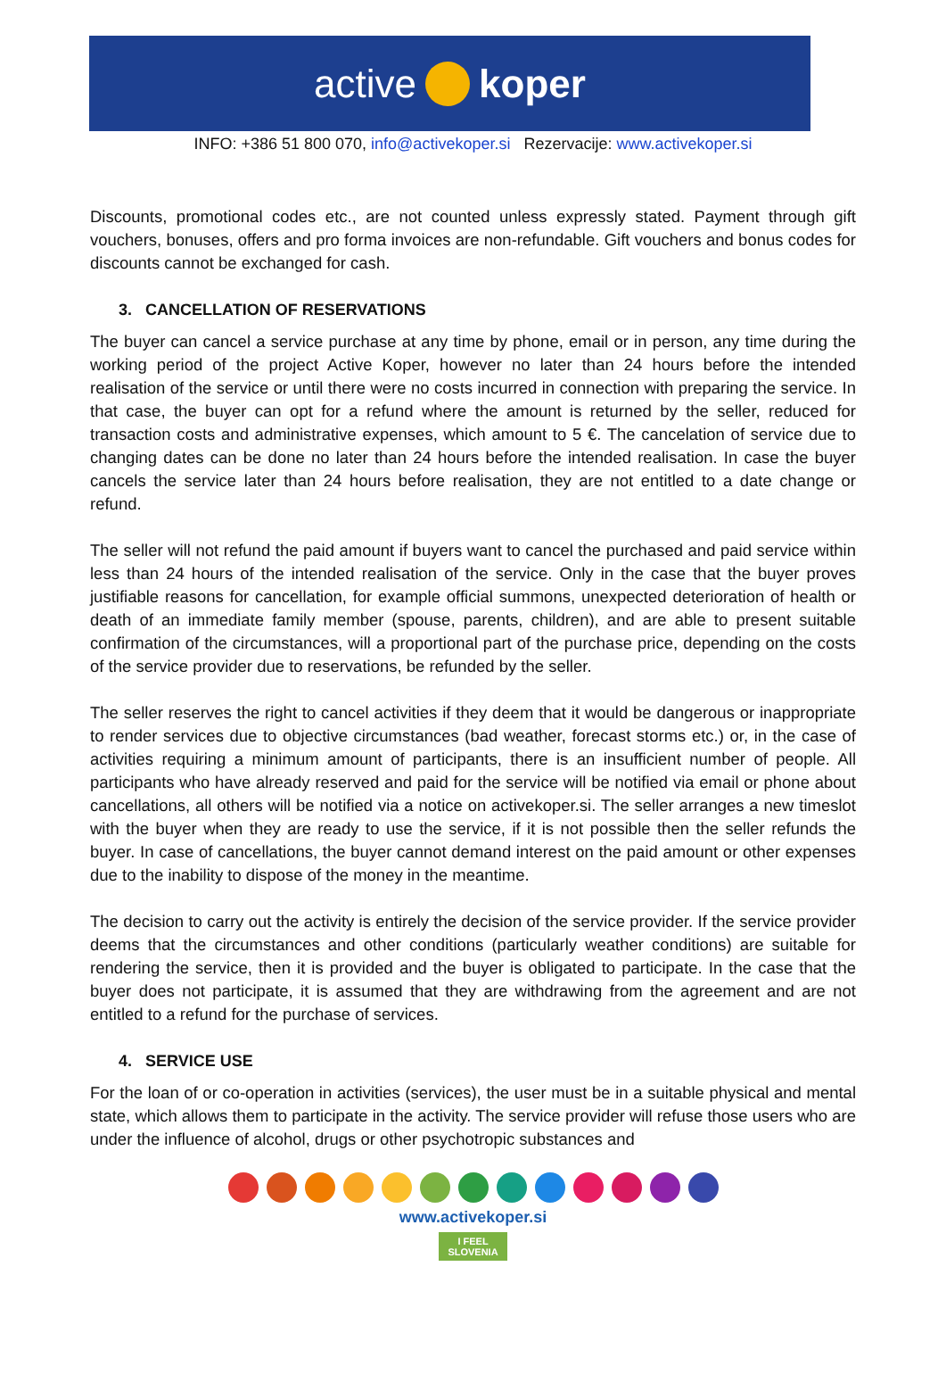active koper
INFO: +386 51 800 070, info@activekoper.si Rezervacije: www.activekoper.si
Discounts, promotional codes etc., are not counted unless expressly stated. Payment through gift vouchers, bonuses, offers and pro forma invoices are non-refundable. Gift vouchers and bonus codes for discounts cannot be exchanged for cash.
3. CANCELLATION OF RESERVATIONS
The buyer can cancel a service purchase at any time by phone, email or in person, any time during the working period of the project Active Koper, however no later than 24 hours before the intended realisation of the service or until there were no costs incurred in connection with preparing the service. In that case, the buyer can opt for a refund where the amount is returned by the seller, reduced for transaction costs and administrative expenses, which amount to 5 €. The cancelation of service due to changing dates can be done no later than 24 hours before the intended realisation. In case the buyer cancels the service later than 24 hours before realisation, they are not entitled to a date change or refund.
The seller will not refund the paid amount if buyers want to cancel the purchased and paid service within less than 24 hours of the intended realisation of the service. Only in the case that the buyer proves justifiable reasons for cancellation, for example official summons, unexpected deterioration of health or death of an immediate family member (spouse, parents, children), and are able to present suitable confirmation of the circumstances, will a proportional part of the purchase price, depending on the costs of the service provider due to reservations, be refunded by the seller.
The seller reserves the right to cancel activities if they deem that it would be dangerous or inappropriate to render services due to objective circumstances (bad weather, forecast storms etc.) or, in the case of activities requiring a minimum amount of participants, there is an insufficient number of people. All participants who have already reserved and paid for the service will be notified via email or phone about cancellations, all others will be notified via a notice on activekoper.si. The seller arranges a new timeslot with the buyer when they are ready to use the service, if it is not possible then the seller refunds the buyer. In case of cancellations, the buyer cannot demand interest on the paid amount or other expenses due to the inability to dispose of the money in the meantime.
The decision to carry out the activity is entirely the decision of the service provider. If the service provider deems that the circumstances and other conditions (particularly weather conditions) are suitable for rendering the service, then it is provided and the buyer is obligated to participate. In the case that the buyer does not participate, it is assumed that they are withdrawing from the agreement and are not entitled to a refund for the purchase of services.
4. SERVICE USE
For the loan of or co-operation in activities (services), the user must be in a suitable physical and mental state, which allows them to participate in the activity. The service provider will refuse those users who are under the influence of alcohol, drugs or other psychotropic substances and
www.activekoper.si
I FEEL
SLOVENIA